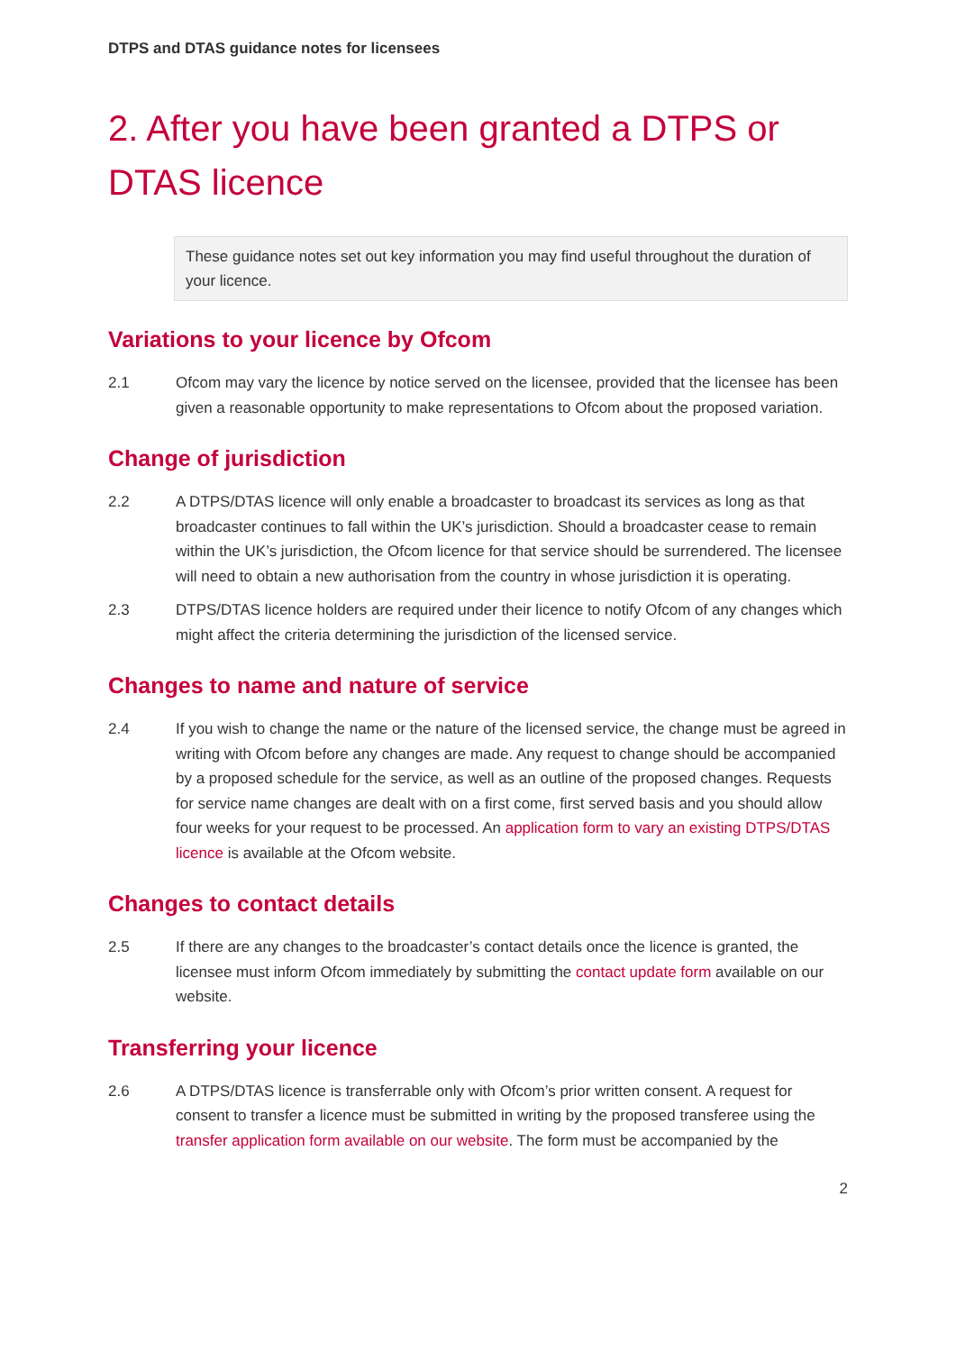DTPS and DTAS guidance notes for licensees
2. After you have been granted a DTPS or DTAS licence
These guidance notes set out key information you may find useful throughout the duration of your licence.
Variations to your licence by Ofcom
2.1 Ofcom may vary the licence by notice served on the licensee, provided that the licensee has been given a reasonable opportunity to make representations to Ofcom about the proposed variation.
Change of jurisdiction
2.2 A DTPS/DTAS licence will only enable a broadcaster to broadcast its services as long as that broadcaster continues to fall within the UK’s jurisdiction. Should a broadcaster cease to remain within the UK’s jurisdiction, the Ofcom licence for that service should be surrendered. The licensee will need to obtain a new authorisation from the country in whose jurisdiction it is operating.
2.3 DTPS/DTAS licence holders are required under their licence to notify Ofcom of any changes which might affect the criteria determining the jurisdiction of the licensed service.
Changes to name and nature of service
2.4 If you wish to change the name or the nature of the licensed service, the change must be agreed in writing with Ofcom before any changes are made. Any request to change should be accompanied by a proposed schedule for the service, as well as an outline of the proposed changes. Requests for service name changes are dealt with on a first come, first served basis and you should allow four weeks for your request to be processed. An application form to vary an existing DTPS/DTAS licence is available at the Ofcom website.
Changes to contact details
2.5 If there are any changes to the broadcaster’s contact details once the licence is granted, the licensee must inform Ofcom immediately by submitting the contact update form available on our website.
Transferring your licence
2.6 A DTPS/DTAS licence is transferrable only with Ofcom’s prior written consent. A request for consent to transfer a licence must be submitted in writing by the proposed transferee using the transfer application form available on our website. The form must be accompanied by the
2